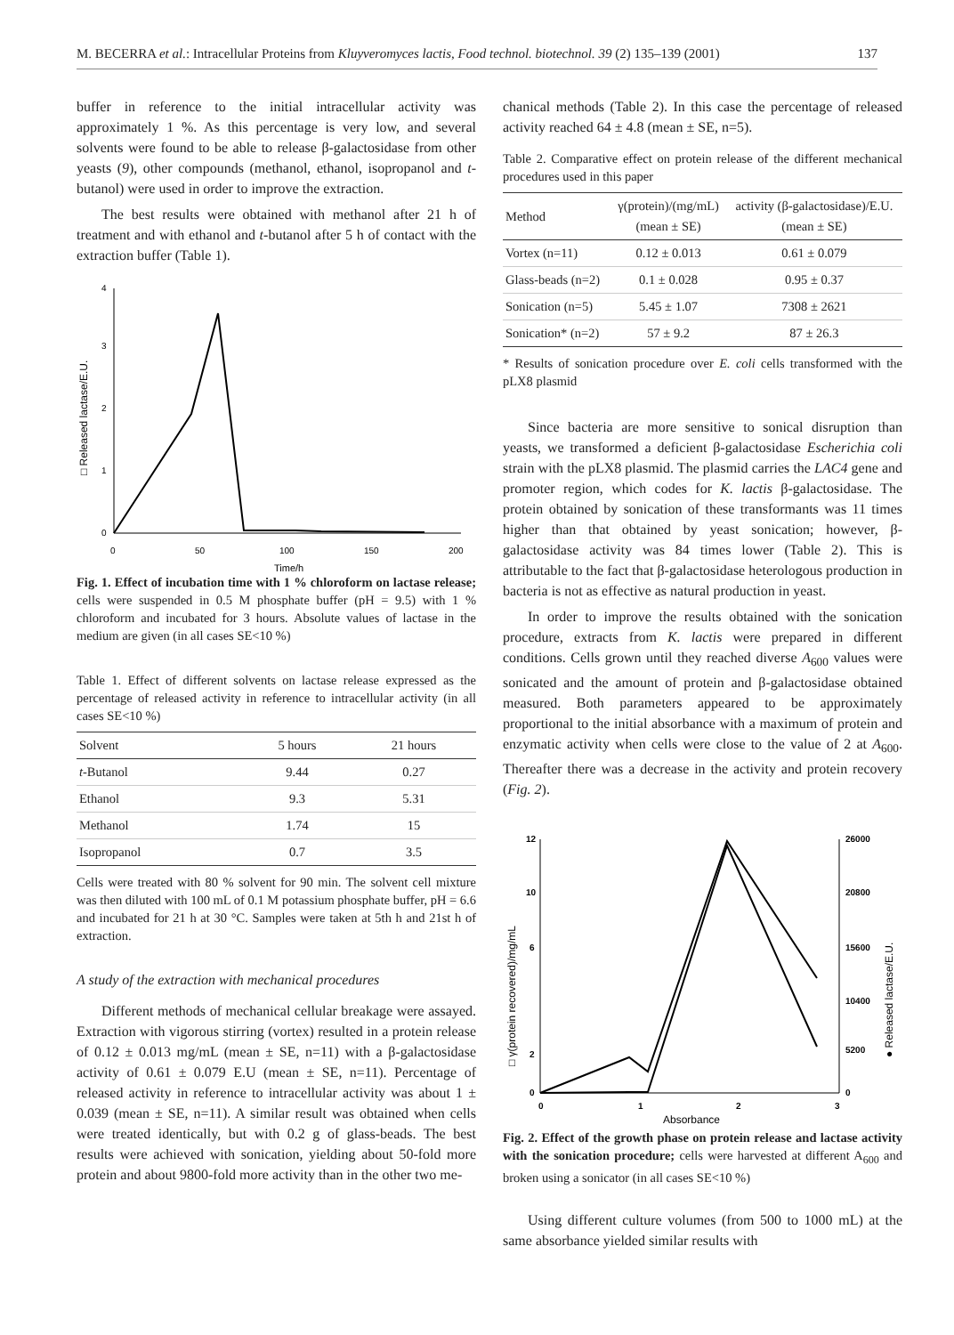M. BECERRA et al.: Intracellular Proteins from Kluyveromyces lactis, Food technol. biotechnol. 39 (2) 135–139 (2001) 137
buffer in reference to the initial intracellular activity was approximately 1 %. As this percentage is very low, and several solvents were found to be able to release β-galactosidase from other yeasts (9), other compounds (methanol, ethanol, isopropanol and t-butanol) were used in order to improve the extraction.
The best results were obtained with methanol after 21 h of treatment and with ethanol and t-butanol after 5 h of contact with the extraction buffer (Table 1).
4
3
2
1
0
0
50
100
150
200
Time/h
□ Released lactase/E.U.
Fig. 1. Effect of incubation time with 1 % chloroform on lactase release; cells were suspended in 0.5 M phosphate buffer (pH = 9.5) with 1 % chloroform and incubated for 3 hours. Absolute values of lactase in the medium are given (in all cases SE<10 %)
Table 1. Effect of different solvents on lactase release expressed as the percentage of released activity in reference to intracellular activity (in all cases SE<10 %)
| Solvent | 5 hours | 21 hours |
| --- | --- | --- |
| t -Butanol | 9.44 | 0.27 |
| Ethanol | 9.3 | 5.31 |
| Methanol | 1.74 | 15 |
| Isopropanol | 0.7 | 3.5 |
Cells were treated with 80 % solvent for 90 min. The solvent cell mixture was then diluted with 100 mL of 0.1 M potassium phosphate buffer, pH = 6.6 and incubated for 21 h at 30 °C. Samples were taken at 5th h and 21st h of extraction.
A study of the extraction with mechanical procedures
Different methods of mechanical cellular breakage were assayed. Extraction with vigorous stirring (vortex) resulted in a protein release of 0.12 ± 0.013 mg/mL (mean ± SE, n=11) with a β-galactosidase activity of 0.61 ± 0.079 E.U (mean ± SE, n=11). Percentage of released activity in reference to intracellular activity was about 1 ± 0.039 (mean ± SE, n=11). A similar result was obtained when cells were treated identically, but with 0.2 g of glass-beads. The best results were achieved with sonication, yielding about 50-fold more protein and about 9800-fold more activity than in the other two me-
chanical methods (Table 2). In this case the percentage of released activity reached 64 ± 4.8 (mean ± SE, n=5).
Table 2. Comparative effect on protein release of the different mechanical procedures used in this paper
| Method | γ(protein)/(mg/mL) (mean ± SE) | activity (β-galactosidase)/E.U. (mean ± SE) |
| --- | --- | --- |
| Vortex (n=11) | 0.12 ± 0.013 | 0.61 ± 0.079 |
| Glass-beads (n=2) | 0.1 ± 0.028 | 0.95 ± 0.37 |
| Sonication (n=5) | 5.45 ± 1.07 | 7308 ± 2621 |
| Sonication* (n=2) | 57 ± 9.2 | 87 ± 26.3 |
* Results of sonication procedure over E. coli cells transformed with the pLX8 plasmid
Since bacteria are more sensitive to sonical disruption than yeasts, we transformed a deficient β-galactosidase Escherichia coli strain with the pLX8 plasmid. The plasmid carries the LAC4 gene and promoter region, which codes for K. lactis β-galactosidase. The protein obtained by sonication of these transformants was 11 times higher than that obtained by yeast sonication; however, β-galactosidase activity was 84 times lower (Table 2). This is attributable to the fact that β-galactosidase heterologous production in bacteria is not as effective as natural production in yeast.
In order to improve the results obtained with the sonication procedure, extracts from K. lactis were prepared in different conditions. Cells grown until they reached diverse A<sub>600</sub> values were sonicated and the amount of protein and β-galactosidase obtained measured. Both parameters appeared to be approximately proportional to the initial absorbance with a maximum of protein and enzymatic activity when cells were close to the value of 2 at A<sub>600</sub>. Thereafter there was a decrease in the activity and protein recovery (Fig. 2).
12
10
6
2
0
26000
20800
15600
10400
5200
0
0
1
2
3
Absorbance
□ γ(protein recovered)/mg/mL
● Released lactase/E.U.
Fig. 2. Effect of the growth phase on protein release and lactase activity with the sonication procedure; cells were harvested at different A<sub>600</sub> and broken using a sonicator (in all cases SE<10 %)
Using different culture volumes (from 500 to 1000 mL) at the same absorbance yielded similar results with